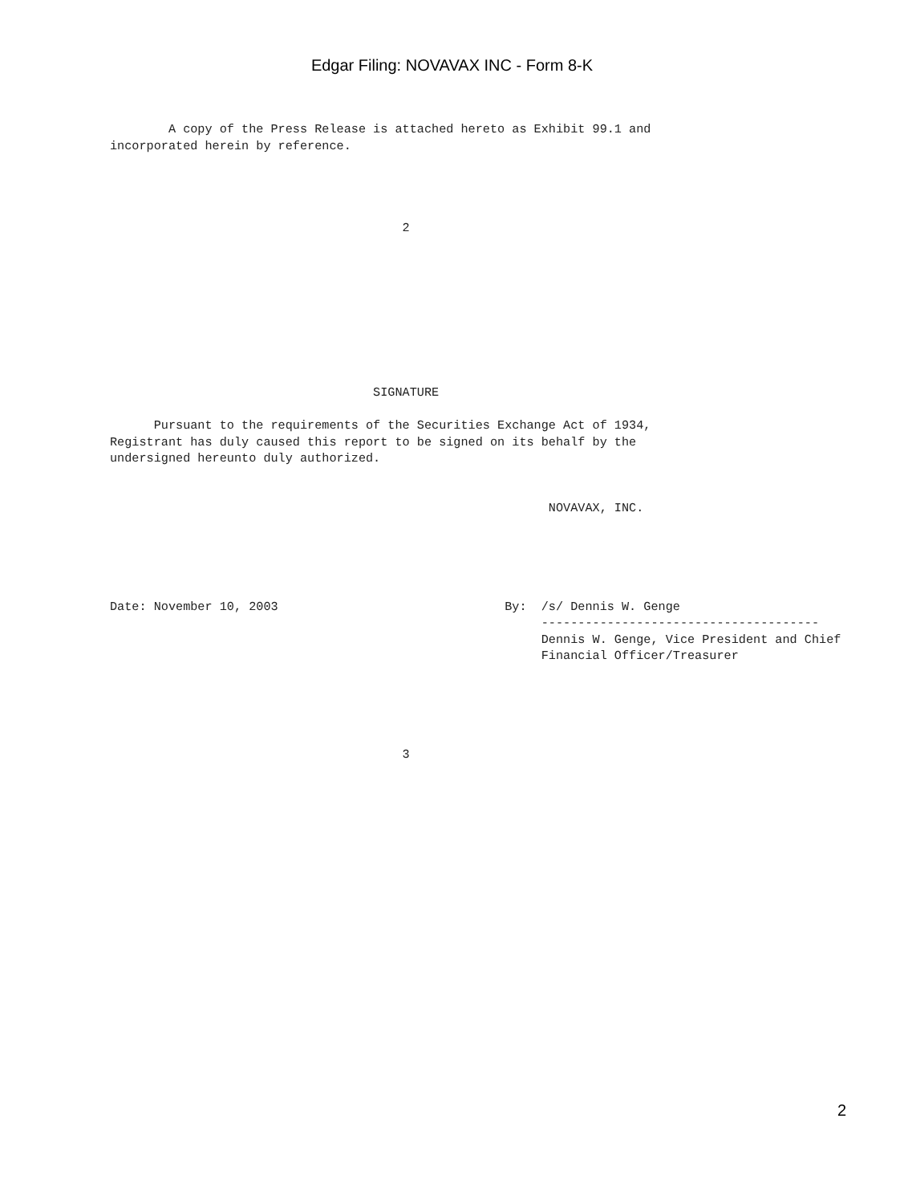Edgar Filing: NOVAVAX INC - Form 8-K
        A copy of the Press Release is attached hereto as Exhibit 99.1 and
incorporated herein by reference.




                                        2









                                    SIGNATURE

      Pursuant to the requirements of the Securities Exchange Act of 1934,
Registrant has duly caused this report to be signed on its behalf by the
undersigned hereunto duly authorized.


                                                            NOVAVAX, INC.





Date: November 10, 2003                               By:  /s/ Dennis W. Genge
                                                           --------------------------------------
                                                           Dennis W. Genge, Vice President and Chief
                                                           Financial Officer/Treasurer





                                        3
2